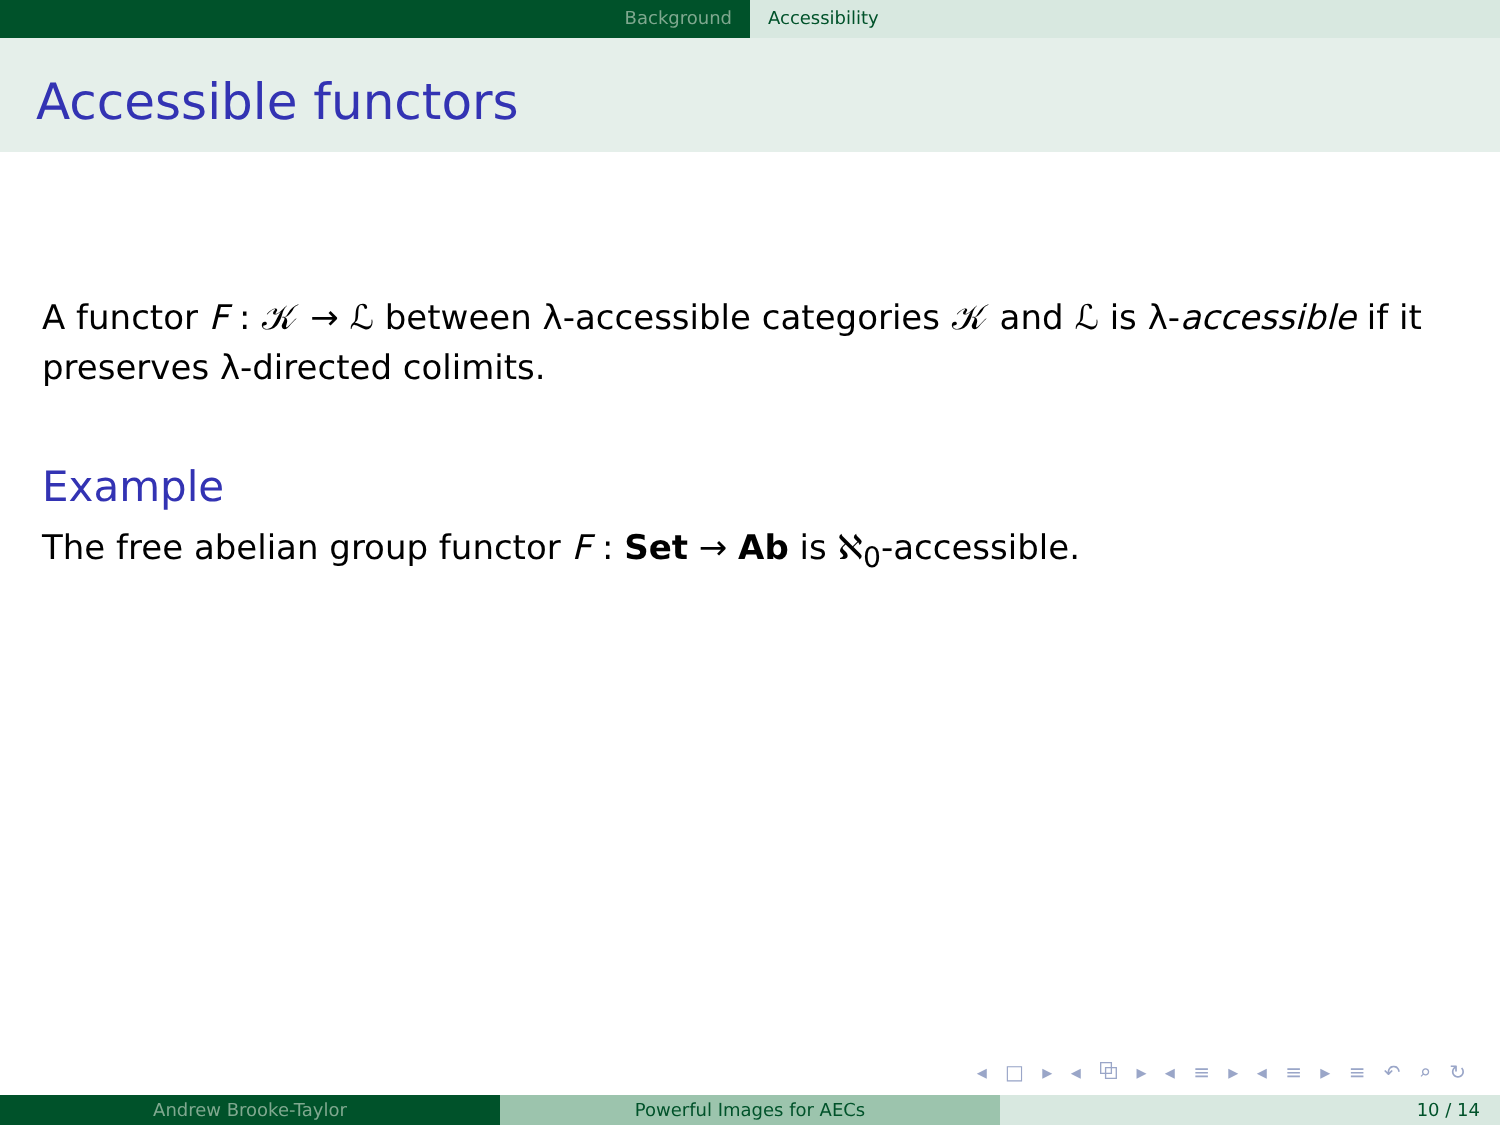Background Accessibility
Accessible functors
A functor F : 𝒦 → ℒ between λ-accessible categories 𝒦 and ℒ is λ-accessible if it preserves λ-directed colimits.
Example
The free abelian group functor F : Set → Ab is ℵ<sub>0</sub>-accessible.
◂ □ ▸ ◂ ⧉ ▸ ◂ ≡ ▸ ◂ ≡ ▸ ≡ ↶ ⌕ ↻
Andrew Brooke-Taylor Powerful Images for AECs 10 / 14